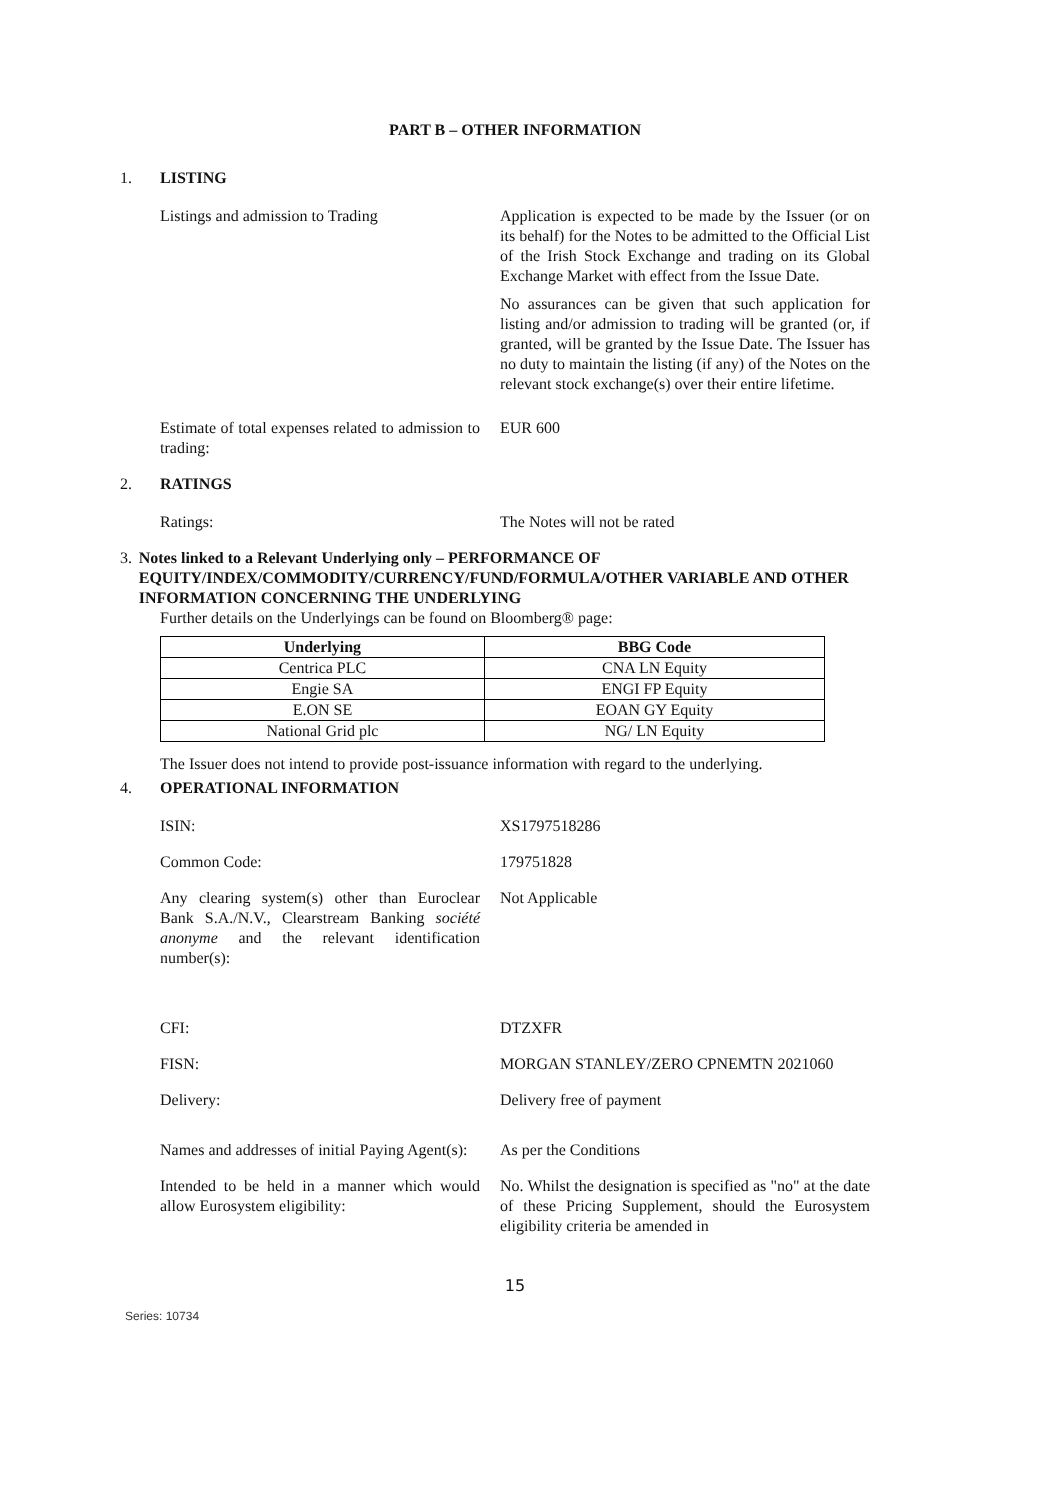PART B – OTHER INFORMATION
1. LISTING
Listings and admission to Trading Application is expected to be made by the Issuer (or on its behalf) for the Notes to be admitted to the Official List of the Irish Stock Exchange and trading on its Global Exchange Market with effect from the Issue Date.
No assurances can be given that such application for listing and/or admission to trading will be granted (or, if granted, will be granted by the Issue Date. The Issuer has no duty to maintain the listing (if any) of the Notes on the relevant stock exchange(s) over their entire lifetime.
Estimate of total expenses related to admission to trading:
EUR 600
2. RATINGS
Ratings: The Notes will not be rated
3. Notes linked to a Relevant Underlying only – PERFORMANCE OF EQUITY/INDEX/COMMODITY/CURRENCY/FUND/FORMULA/OTHER VARIABLE AND OTHER INFORMATION CONCERNING THE UNDERLYING
Further details on the Underlyings can be found on Bloomberg® page:
| Underlying | BBG Code |
| --- | --- |
| Centrica PLC | CNA LN Equity |
| Engie SA | ENGI FP Equity |
| E.ON SE | EOAN GY Equity |
| National Grid plc | NG/ LN Equity |
The Issuer does not intend to provide post-issuance information with regard to the underlying.
4. OPERATIONAL INFORMATION
ISIN: XS1797518286
Common Code: 179751828
Any clearing system(s) other than Euroclear Bank S.A./N.V., Clearstream Banking société anonyme and the relevant identification number(s):
Not Applicable
CFI: DTZXFR
FISN: MORGAN STANLEY/ZERO CPNEMTN 2021060
Delivery: Delivery free of payment
Names and addresses of initial Paying Agent(s):
As per the Conditions
Intended to be held in a manner which would allow Eurosystem eligibility:
No. Whilst the designation is specified as "no" at the date of these Pricing Supplement, should the Eurosystem eligibility criteria be amended in
15
Series: 10734